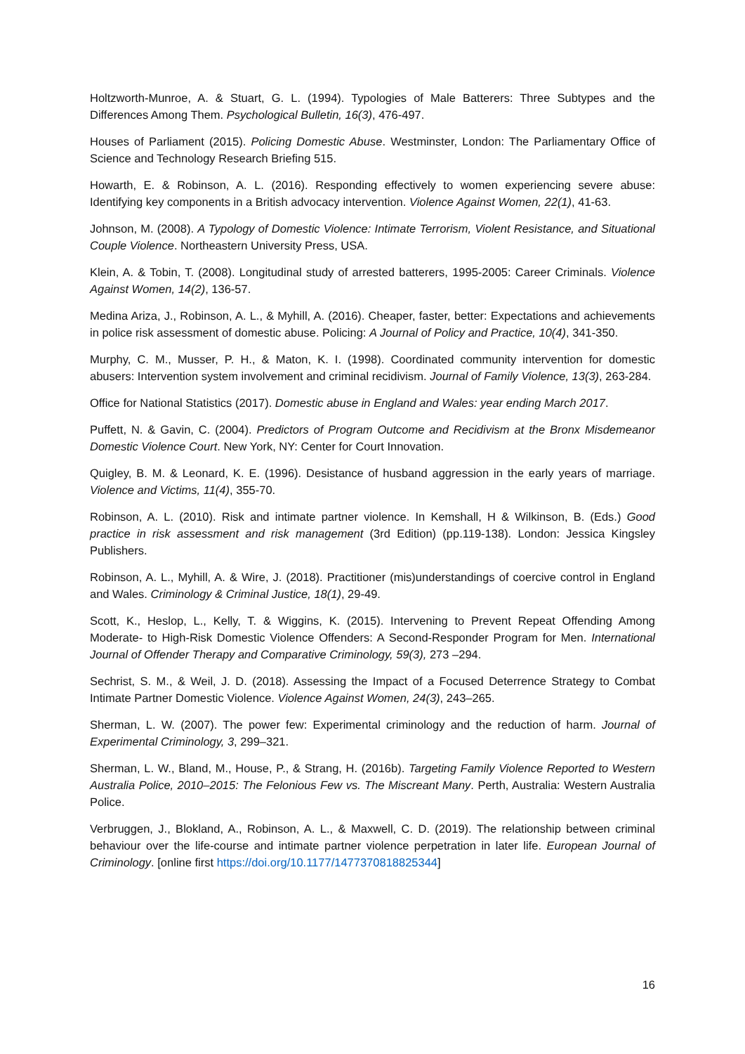Holtzworth-Munroe, A. & Stuart, G. L. (1994). Typologies of Male Batterers: Three Subtypes and the Differences Among Them. Psychological Bulletin, 16(3), 476-497.
Houses of Parliament (2015). Policing Domestic Abuse. Westminster, London: The Parliamentary Office of Science and Technology Research Briefing 515.
Howarth, E. & Robinson, A. L. (2016). Responding effectively to women experiencing severe abuse: Identifying key components in a British advocacy intervention. Violence Against Women, 22(1), 41-63.
Johnson, M. (2008). A Typology of Domestic Violence: Intimate Terrorism, Violent Resistance, and Situational Couple Violence. Northeastern University Press, USA.
Klein, A. & Tobin, T. (2008). Longitudinal study of arrested batterers, 1995-2005: Career Criminals. Violence Against Women, 14(2), 136-57.
Medina Ariza, J., Robinson, A. L., & Myhill, A. (2016). Cheaper, faster, better: Expectations and achievements in police risk assessment of domestic abuse. Policing: A Journal of Policy and Practice, 10(4), 341-350.
Murphy, C. M., Musser, P. H., & Maton, K. I. (1998). Coordinated community intervention for domestic abusers: Intervention system involvement and criminal recidivism. Journal of Family Violence, 13(3), 263-284.
Office for National Statistics (2017). Domestic abuse in England and Wales: year ending March 2017.
Puffett, N. & Gavin, C. (2004). Predictors of Program Outcome and Recidivism at the Bronx Misdemeanor Domestic Violence Court. New York, NY: Center for Court Innovation.
Quigley, B. M. & Leonard, K. E. (1996). Desistance of husband aggression in the early years of marriage. Violence and Victims, 11(4), 355-70.
Robinson, A. L. (2010). Risk and intimate partner violence. In Kemshall, H & Wilkinson, B. (Eds.) Good practice in risk assessment and risk management (3rd Edition) (pp.119-138). London: Jessica Kingsley Publishers.
Robinson, A. L., Myhill, A. & Wire, J. (2018). Practitioner (mis)understandings of coercive control in England and Wales. Criminology & Criminal Justice, 18(1), 29-49.
Scott, K., Heslop, L., Kelly, T. & Wiggins, K. (2015). Intervening to Prevent Repeat Offending Among Moderate- to High-Risk Domestic Violence Offenders: A Second-Responder Program for Men. International Journal of Offender Therapy and Comparative Criminology, 59(3), 273 –294.
Sechrist, S. M., & Weil, J. D. (2018). Assessing the Impact of a Focused Deterrence Strategy to Combat Intimate Partner Domestic Violence. Violence Against Women, 24(3), 243–265.
Sherman, L. W. (2007). The power few: Experimental criminology and the reduction of harm. Journal of Experimental Criminology, 3, 299–321.
Sherman, L. W., Bland, M., House, P., & Strang, H. (2016b). Targeting Family Violence Reported to Western Australia Police, 2010–2015: The Felonious Few vs. The Miscreant Many. Perth, Australia: Western Australia Police.
Verbruggen, J., Blokland, A., Robinson, A. L., & Maxwell, C. D. (2019). The relationship between criminal behaviour over the life-course and intimate partner violence perpetration in later life. European Journal of Criminology. [online first https://doi.org/10.1177/1477370818825344]
16